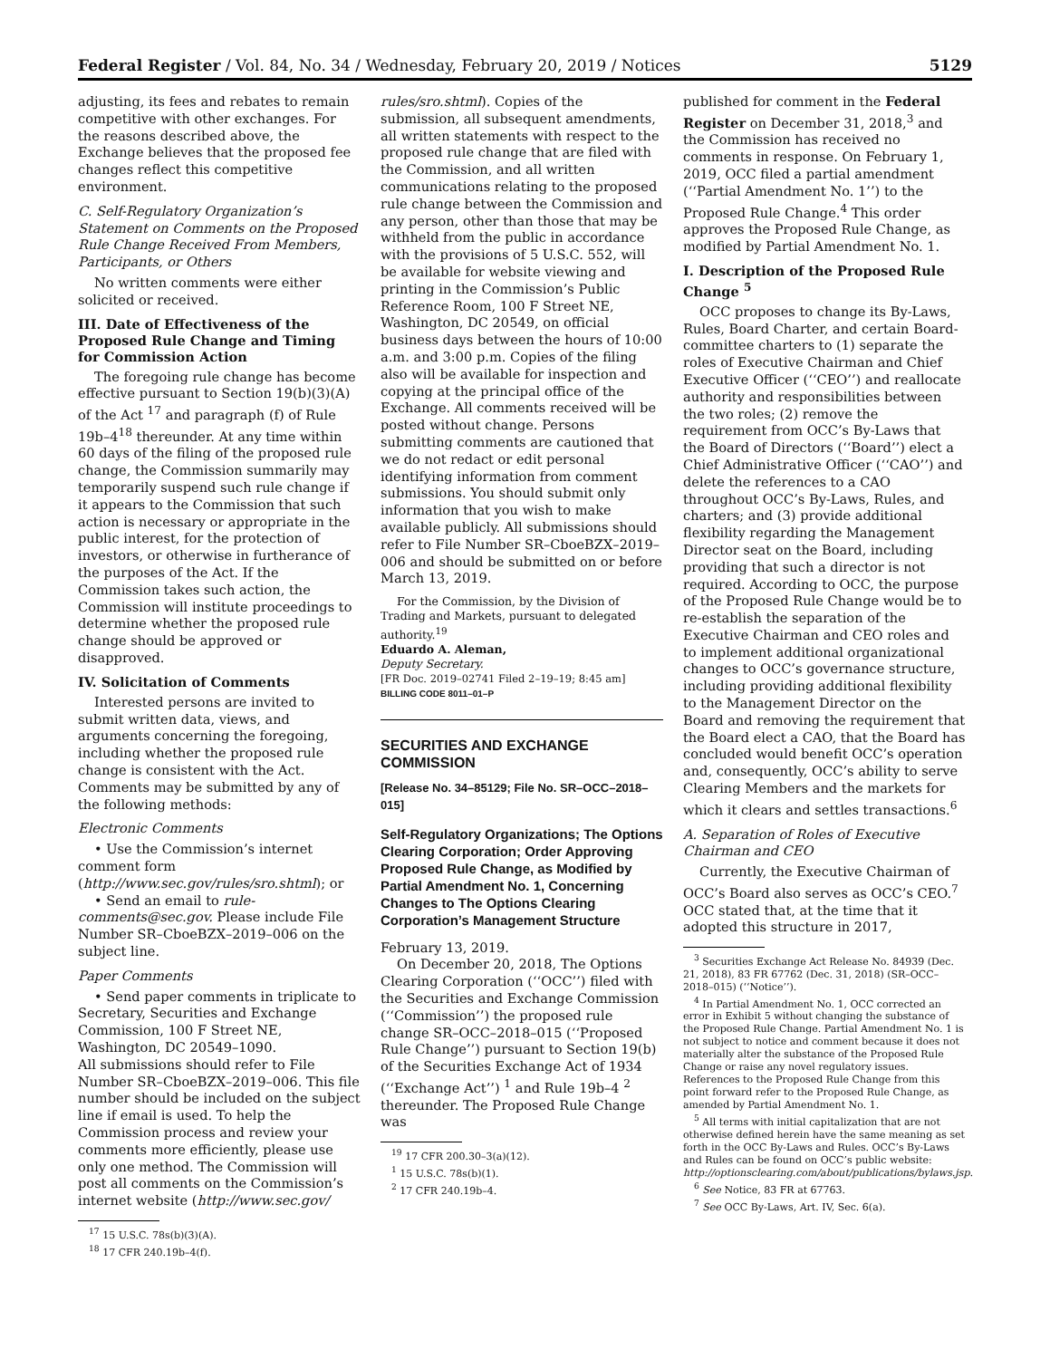Federal Register / Vol. 84, No. 34 / Wednesday, February 20, 2019 / Notices 5129
adjusting, its fees and rebates to remain competitive with other exchanges. For the reasons described above, the Exchange believes that the proposed fee changes reflect this competitive environment.
C. Self-Regulatory Organization’s Statement on Comments on the Proposed Rule Change Received From Members, Participants, or Others
No written comments were either solicited or received.
III. Date of Effectiveness of the Proposed Rule Change and Timing for Commission Action
The foregoing rule change has become effective pursuant to Section 19(b)(3)(A) of the Act <sup>17</sup> and paragraph (f) of Rule 19b–4<sup>18</sup> thereunder. At any time within 60 days of the filing of the proposed rule change, the Commission summarily may temporarily suspend such rule change if it appears to the Commission that such action is necessary or appropriate in the public interest, for the protection of investors, or otherwise in furtherance of the purposes of the Act. If the Commission takes such action, the Commission will institute proceedings to determine whether the proposed rule change should be approved or disapproved.
IV. Solicitation of Comments
Interested persons are invited to submit written data, views, and arguments concerning the foregoing, including whether the proposed rule change is consistent with the Act. Comments may be submitted by any of the following methods:
Electronic Comments
• Use the Commission’s internet comment form (http://www.sec.gov/rules/sro.shtml); or
• Send an email to rule-comments@sec.gov. Please include File Number SR–CboeBZX–2019–006 on the subject line.
Paper Comments
• Send paper comments in triplicate to Secretary, Securities and Exchange Commission, 100 F Street NE, Washington, DC 20549–1090.
All submissions should refer to File Number SR–CboeBZX–2019–006. This file number should be included on the subject line if email is used. To help the Commission process and review your comments more efficiently, please use only one method. The Commission will post all comments on the Commission’s internet website (http://www.sec.gov/
<sup>17</sup> 15 U.S.C. 78s(b)(3)(A).
<sup>18</sup> 17 CFR 240.19b–4(f).
rules/sro.shtml). Copies of the submission, all subsequent amendments, all written statements with respect to the proposed rule change that are filed with the Commission, and all written communications relating to the proposed rule change between the Commission and any person, other than those that may be withheld from the public in accordance with the provisions of 5 U.S.C. 552, will be available for website viewing and printing in the Commission’s Public Reference Room, 100 F Street NE, Washington, DC 20549, on official business days between the hours of 10:00 a.m. and 3:00 p.m. Copies of the filing also will be available for inspection and copying at the principal office of the Exchange. All comments received will be posted without change. Persons submitting comments are cautioned that we do not redact or edit personal identifying information from comment submissions. You should submit only information that you wish to make available publicly. All submissions should refer to File Number SR–CboeBZX–2019–006 and should be submitted on or before March 13, 2019.
For the Commission, by the Division of Trading and Markets, pursuant to delegated authority.<sup>19</sup>
Eduardo A. Aleman,
Deputy Secretary.
[FR Doc. 2019–02741 Filed 2–19–19; 8:45 am]
BILLING CODE 8011–01–P
SECURITIES AND EXCHANGE COMMISSION
[Release No. 34–85129; File No. SR–OCC–2018–015]
Self-Regulatory Organizations; The Options Clearing Corporation; Order Approving Proposed Rule Change, as Modified by Partial Amendment No. 1, Concerning Changes to The Options Clearing Corporation’s Management Structure
February 13, 2019.
On December 20, 2018, The Options Clearing Corporation (‘‘OCC’’) filed with the Securities and Exchange Commission (‘‘Commission’’) the proposed rule change SR–OCC–2018–015 (‘‘Proposed Rule Change’’) pursuant to Section 19(b) of the Securities Exchange Act of 1934 (‘‘Exchange Act’’) <sup>1</sup> and Rule 19b–4 <sup>2</sup> thereunder. The Proposed Rule Change was
<sup>19</sup> 17 CFR 200.30–3(a)(12).
<sup>1</sup> 15 U.S.C. 78s(b)(1).
<sup>2</sup> 17 CFR 240.19b–4.
published for comment in the Federal Register on December 31, 2018,<sup>3</sup> and the Commission has received no comments in response. On February 1, 2019, OCC filed a partial amendment (‘‘Partial Amendment No. 1’’) to the Proposed Rule Change.<sup>4</sup> This order approves the Proposed Rule Change, as modified by Partial Amendment No. 1.
I. Description of the Proposed Rule Change <sup>5</sup>
OCC proposes to change its By-Laws, Rules, Board Charter, and certain Board-committee charters to (1) separate the roles of Executive Chairman and Chief Executive Officer (‘‘CEO’’) and reallocate authority and responsibilities between the two roles; (2) remove the requirement from OCC’s By-Laws that the Board of Directors (‘‘Board’’) elect a Chief Administrative Officer (‘‘CAO’’) and delete the references to a CAO throughout OCC’s By-Laws, Rules, and charters; and (3) provide additional flexibility regarding the Management Director seat on the Board, including providing that such a director is not required. According to OCC, the purpose of the Proposed Rule Change would be to re-establish the separation of the Executive Chairman and CEO roles and to implement additional organizational changes to OCC’s governance structure, including providing additional flexibility to the Management Director on the Board and removing the requirement that the Board elect a CAO, that the Board has concluded would benefit OCC’s operation and, consequently, OCC’s ability to serve Clearing Members and the markets for which it clears and settles transactions.<sup>6</sup>
A. Separation of Roles of Executive Chairman and CEO
Currently, the Executive Chairman of OCC’s Board also serves as OCC’s CEO.<sup>7</sup> OCC stated that, at the time that it adopted this structure in 2017,
<sup>3</sup> Securities Exchange Act Release No. 84939 (Dec. 21, 2018), 83 FR 67762 (Dec. 31, 2018) (SR–OCC–2018–015) (‘‘Notice’’).
<sup>4</sup> In Partial Amendment No. 1, OCC corrected an error in Exhibit 5 without changing the substance of the Proposed Rule Change. Partial Amendment No. 1 is not subject to notice and comment because it does not materially alter the substance of the Proposed Rule Change or raise any novel regulatory issues. References to the Proposed Rule Change from this point forward refer to the Proposed Rule Change, as amended by Partial Amendment No. 1.
<sup>5</sup> All terms with initial capitalization that are not otherwise defined herein have the same meaning as set forth in the OCC By-Laws and Rules. OCC’s By-Laws and Rules can be found on OCC’s public website: http://optionsclearing.com/about/publications/bylaws.jsp.
<sup>6</sup> See Notice, 83 FR at 67763.
<sup>7</sup> See OCC By-Laws, Art. IV, Sec. 6(a).